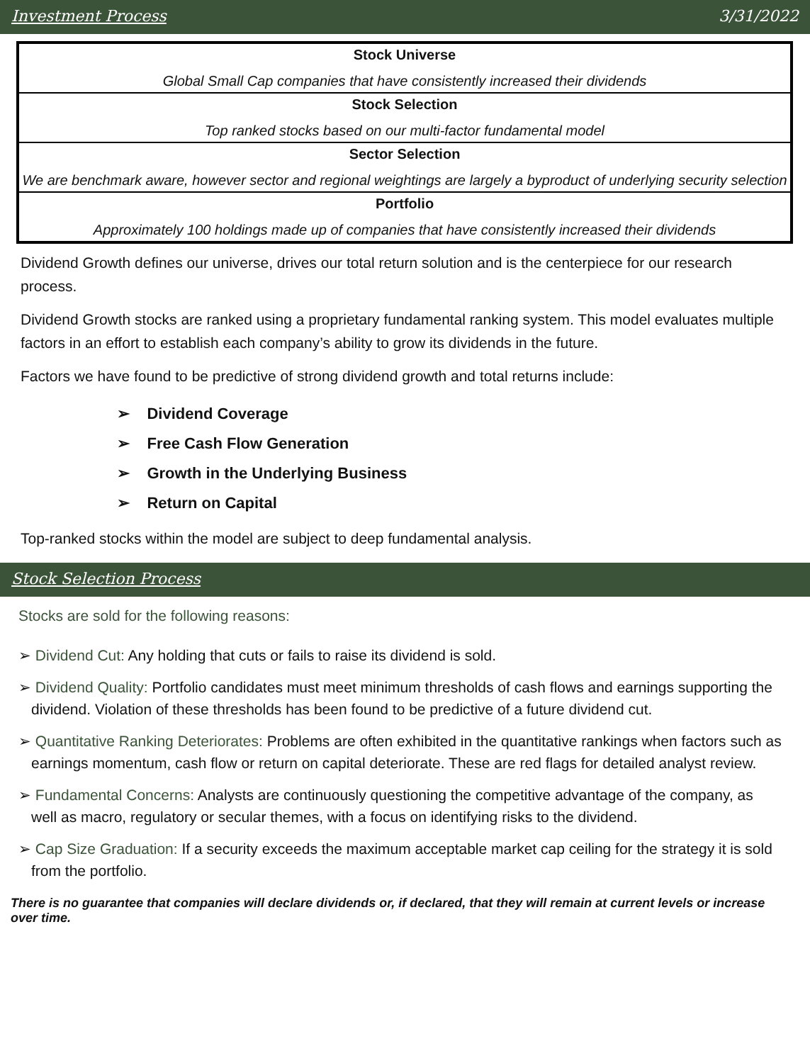Investment Process 3/31/2022
| Stock Universe |
| Global Small Cap companies that have consistently increased their dividends |
| Stock Selection |
| Top ranked stocks based on our multi-factor fundamental model |
| Sector Selection |
| We are benchmark aware, however sector and regional weightings are largely a byproduct of underlying security selection |
| Portfolio |
| Approximately 100 holdings made up of companies that have consistently increased their dividends |
Dividend Growth defines our universe, drives our total return solution and is the centerpiece for our research process.
Dividend Growth stocks are ranked using a proprietary fundamental ranking system. This model evaluates multiple factors in an effort to establish each company’s ability to grow its dividends in the future.
Factors we have found to be predictive of strong dividend growth and total returns include:
➢ Dividend Coverage
➢ Free Cash Flow Generation
➢ Growth in the Underlying Business
➢ Return on Capital
Top-ranked stocks within the model are subject to deep fundamental analysis.
Stock Selection Process
Stocks are sold for the following reasons:
➢ Dividend Cut: Any holding that cuts or fails to raise its dividend is sold.
➢ Dividend Quality: Portfolio candidates must meet minimum thresholds of cash flows and earnings supporting the dividend. Violation of these thresholds has been found to be predictive of a future dividend cut.
➢ Quantitative Ranking Deteriorates: Problems are often exhibited in the quantitative rankings when factors such as earnings momentum, cash flow or return on capital deteriorate. These are red flags for detailed analyst review.
➢ Fundamental Concerns: Analysts are continuously questioning the competitive advantage of the company, as well as macro, regulatory or secular themes, with a focus on identifying risks to the dividend.
➢ Cap Size Graduation: If a security exceeds the maximum acceptable market cap ceiling for the strategy it is sold from the portfolio.
There is no guarantee that companies will declare dividends or, if declared, that they will remain at current levels or increase over time.